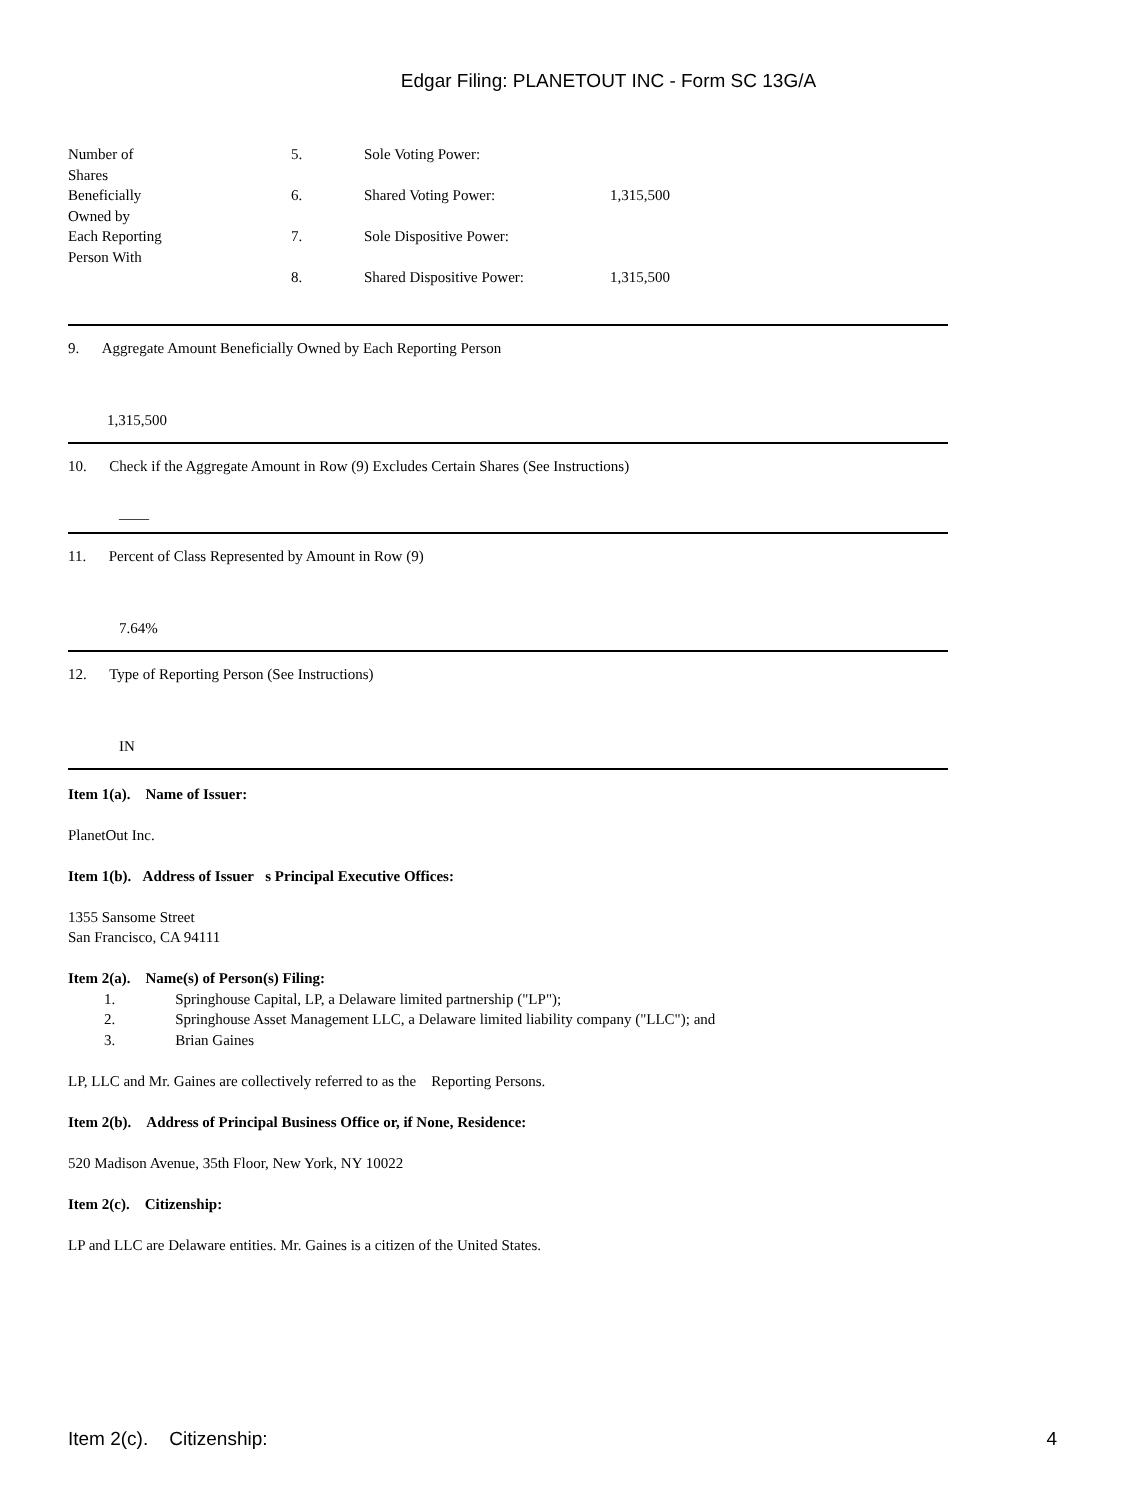Edgar Filing: PLANETOUT INC - Form SC 13G/A
| Number of Shares | 5. | Sole Voting Power: | |
| Beneficially Owned by | 6. | Shared Voting Power: | 1,315,500 |
| Each Reporting Person With | 7. | Sole Dispositive Power: | |
| | 8. | Shared Dispositive Power: | 1,315,500 |
9. Aggregate Amount Beneficially Owned by Each Reporting Person
1,315,500
10. Check if the Aggregate Amount in Row (9) Excludes Certain Shares (See Instructions)
____
11. Percent of Class Represented by Amount in Row (9)
7.64%
12. Type of Reporting Person (See Instructions)
IN
Item 1(a). Name of Issuer:
PlanetOut Inc.
Item 1(b). Address of Issuer s Principal Executive Offices:
1355 Sansome Street
San Francisco, CA 94111
Item 2(a). Name(s) of Person(s) Filing:
1. Springhouse Capital, LP, a Delaware limited partnership ("LP");
2. Springhouse Asset Management LLC, a Delaware limited liability company ("LLC"); and
3. Brian Gaines
LP, LLC and Mr. Gaines are collectively referred to as the Reporting Persons.
Item 2(b). Address of Principal Business Office or, if None, Residence:
520 Madison Avenue, 35th Floor, New York, NY 10022
Item 2(c). Citizenship:
LP and LLC are Delaware entities. Mr. Gaines is a citizen of the United States.
Item 2(c). Citizenship: 4